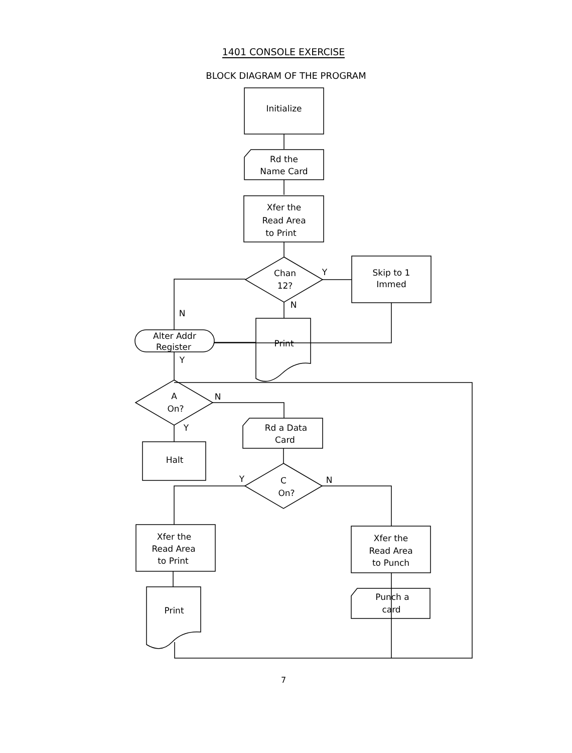1401 CONSOLE EXERCISE
BLOCK DIAGRAM OF THE PROGRAM
Initialize
Rd the
Name Card
Xfer the
Read Area
to Print
Chan
12?
Y
Skip to 1
Immed
N
N
Print
Alter Addr
Register
Y
A
On?
N
Y
Rd a Data
Card
Halt
Y
C
On?
N
Xfer the
Read Area
to Print
Xfer the
Read Area
to Punch
Print
Punch a
card
7